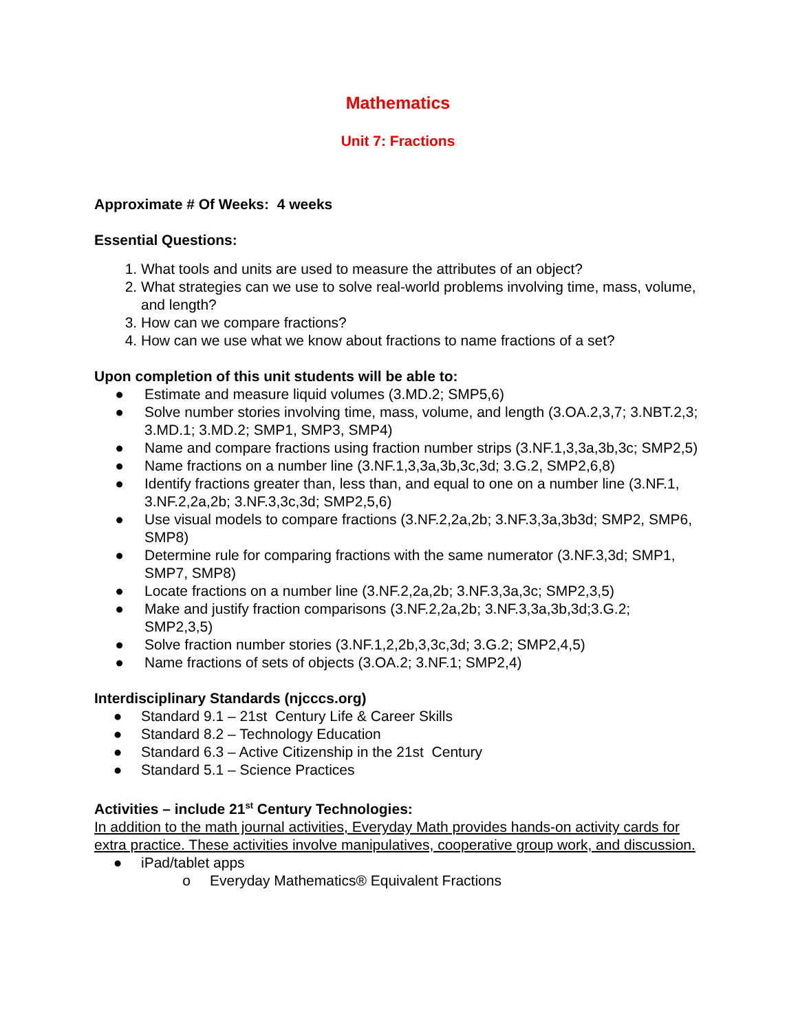Mathematics
Unit 7: Fractions
Approximate # Of Weeks: 4 weeks
Essential Questions:
1. What tools and units are used to measure the attributes of an object?
2. What strategies can we use to solve real-world problems involving time, mass, volume, and length?
3. How can we compare fractions?
4. How can we use what we know about fractions to name fractions of a set?
Upon completion of this unit students will be able to:
● Estimate and measure liquid volumes (3.MD.2; SMP5,6)
● Solve number stories involving time, mass, volume, and length (3.OA.2,3,7; 3.NBT.2,3; 3.MD.1; 3.MD.2; SMP1, SMP3, SMP4)
● Name and compare fractions using fraction number strips (3.NF.1,3,3a,3b,3c; SMP2,5)
● Name fractions on a number line (3.NF.1,3,3a,3b,3c,3d; 3.G.2, SMP2,6,8)
● Identify fractions greater than, less than, and equal to one on a number line (3.NF.1, 3.NF.2,2a,2b; 3.NF.3,3c,3d; SMP2,5,6)
● Use visual models to compare fractions (3.NF.2,2a,2b; 3.NF.3,3a,3b3d; SMP2, SMP6, SMP8)
● Determine rule for comparing fractions with the same numerator (3.NF.3,3d; SMP1, SMP7, SMP8)
● Locate fractions on a number line (3.NF.2,2a,2b; 3.NF.3,3a,3c; SMP2,3,5)
● Make and justify fraction comparisons (3.NF.2,2a,2b; 3.NF.3,3a,3b,3d;3.G.2; SMP2,3,5)
● Solve fraction number stories (3.NF.1,2,2b,3,3c,3d; 3.G.2; SMP2,4,5)
● Name fractions of sets of objects (3.OA.2; 3.NF.1; SMP2,4)
Interdisciplinary Standards (njcccs.org)
● Standard 9.1 – 21st Century Life & Career Skills
● Standard 8.2 – Technology Education
● Standard 6.3 – Active Citizenship in the 21st Century
● Standard 5.1 – Science Practices
Activities – include 21<sup>st</sup> Century Technologies:
In addition to the math journal activities, Everyday Math provides hands-on activity cards for extra practice. These activities involve manipulatives, cooperative group work, and discussion.
● iPad/tablet apps
o Everyday Mathematics® Equivalent Fractions